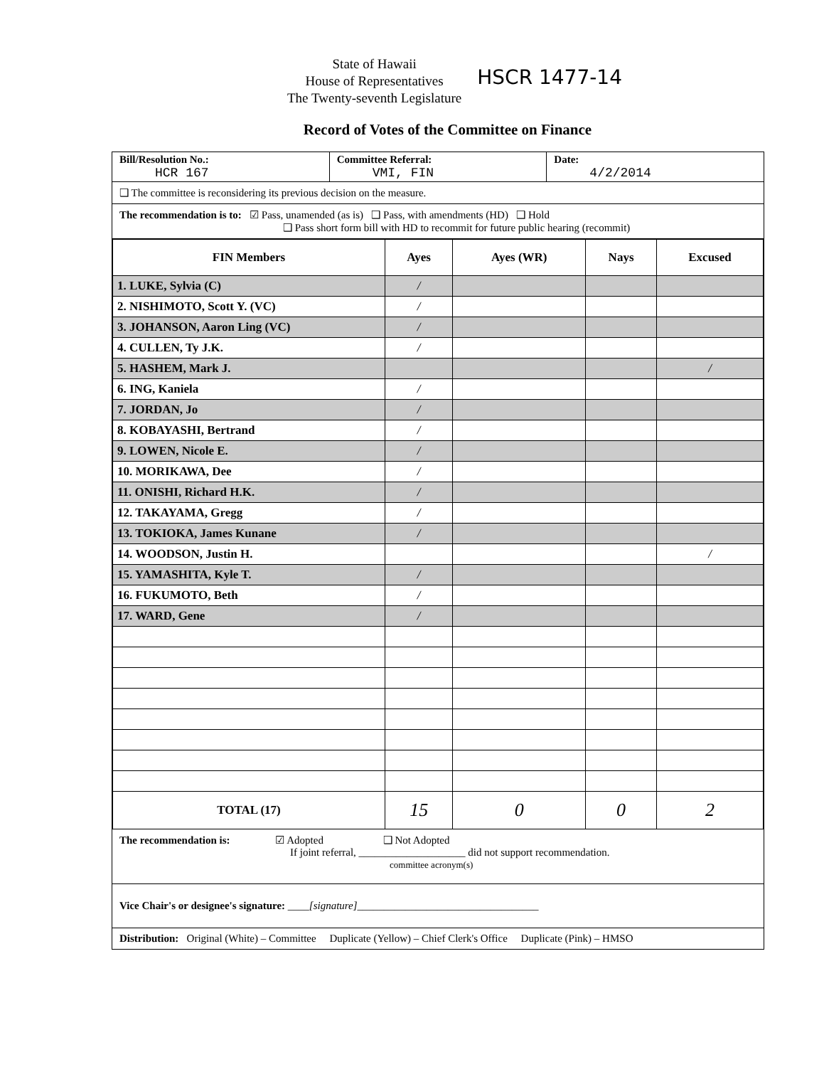State of Hawaii
House of Representatives
The Twenty-seventh Legislature
HSCR 1477-14
Record of Votes of the Committee on Finance
Bill/Resolution No.:
HCR 167
Committee Referral:
VMI, FIN
Date:
4/2/2014
❑ The committee is reconsidering its previous decision on the measure.
The recommendation is to: ☑ Pass, unamended (as is) ❑ Pass, with amendments (HD) ❑ Hold
❑ Pass short form bill with HD to recommit for future public hearing (recommit)
| FIN Members | Ayes | Ayes (WR) | Nays | Excused |
| --- | --- | --- | --- | --- |
| 1. LUKE, Sylvia (C) | / | | | |
| 2. NISHIMOTO, Scott Y. (VC) | / | | | |
| 3. JOHANSON, Aaron Ling (VC) | / | | | |
| 4. CULLEN, Ty J.K. | / | | | |
| 5. HASHEM, Mark J. | | | | / |
| 6. ING, Kaniela | / | | | |
| 7. JORDAN, Jo | / | | | |
| 8. KOBAYASHI, Bertrand | / | | | |
| 9. LOWEN, Nicole E. | / | | | |
| 10. MORIKAWA, Dee | / | | | |
| 11. ONISHI, Richard H.K. | / | | | |
| 12. TAKAYAMA, Gregg | / | | | |
| 13. TOKIOKA, James Kunane | / | | | |
| 14. WOODSON, Justin H. | | | | / |
| 15. YAMASHITA, Kyle T. | / | | | |
| 16. FUKUMOTO, Beth | / | | | |
| 17. WARD, Gene | / | | | |
| TOTAL (17) | 15 | 0 | 0 | 2 |
The recommendation is: ☑ Adopted ❑ Not Adopted
If joint referral, ____________________ did not support recommendation.
committee acronym(s)
Vice Chair's or designee's signature: ____[signature]__________________________________
Distribution: Original (White) – Committee Duplicate (Yellow) – Chief Clerk's Office Duplicate (Pink) – HMSO